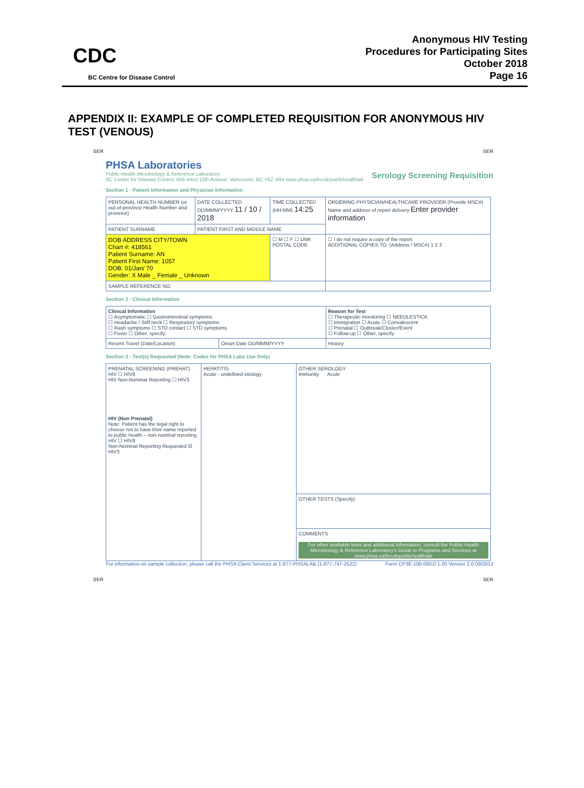CDC
BC Centre for Disease Control
Anonymous HIV Testing
Procedures for Participating Sites
October 2018
Page 16
APPENDIX II: EXAMPLE OF COMPLETED REQUISITION FOR ANONYMOUS HIV TEST (VENOUS)
SER SER
PHSA Laboratories
Public Health Microbiology & Reference Laboratory
BC Centre for Disease Control, 655 West 12th Avenue, Vancouver, BC V5Z 4R4 www.phsa.ca/bccdcpublichealthlab Serology Screening Requisition
Section 1 - Patient Information and Physician Information
| PERSONAL HEALTH NUMBER (or out-of-province Health Number and province) | DATE COLLECTED DD/MMM/YYYY 11 / 10 / 2018 | TIME COLLECTED (HH:MM) 14:25 | ORDERING PHYSICIAN/HEALTHCARE PROVIDER (Provide MSC#) Name and address of report delivery Enter provider information |
| PATIENT SURNAME | PATIENT FIRST AND MIDDLE NAME | | |
| DOB ADDRESS CITY/TOWN Chart #: 418561 Patient Surname: AN Patient First Name: 1057 DOB: 01/Jan/ 70 Gender: X Male _ Female _ Unknown | | ☐ M ☐ F ☐ UNK POSTAL CODE | ☐ I do not require a copy of the report ADDITIONAL COPIES TO: (Address / MSC#) 1 2 3 |
| SAMPLE REFERENCE NO. | | | |
Section 2 - Clinical Information
| Clinical Information ☐ Asymptomatic ☐ Gastrointestinal symptoms ☐ Headache / Stiff neck ☐ Respiratory symptoms ☐ Rash symptoms ☐ STD contact ☐ STD symptoms ☐ Fever ☐ Other, specify: | | Reason for Test ☐ Therapeutic monitoring ☐ NEEDLESTICK ☐ Immigration ☐ Acute ☐ Convalescent ☐ Prenatal ☐ Outbreak/Cluster/Event ☐ Follow-up ☐ Other, specify: |
| Recent Travel (Date/Location) | Onset Date DD/MMM/YYYY | History |
Section 3 - Test(s) Requested (Note: Codes for PHSA Labs Use Only)
| PRENATAL SCREENING (PREHAT) HIV ☐ HIV8 HIV Non-Nominal Reporting ☐ HIV3 HIV (Non Prenatal) Note: Patient has the legal right to choose not to have their name reported to public health – non-nominal reporting HIV ☐ HIV8 Non-Nominal Reporting Requested ☒ HIV3 | HEPATITIS Acute - undefined etiology | OTHER SEROLOGY Immunity Acute |
| | | OTHER TESTS (Specify) |
| | | COMMENTS For other available tests and additional information, consult the Public Health Microbiology & Reference Laboratory's Guide to Programs and Services at www.phsa.ca/bccdcpublichealthlab |
For information on sample collection, please call the PHSA Client Services at 1-877-PHSALAB (1-877-747-2522) Form CP3E-100-0001f 1.00 Version 2.0 09/2012
SER SER